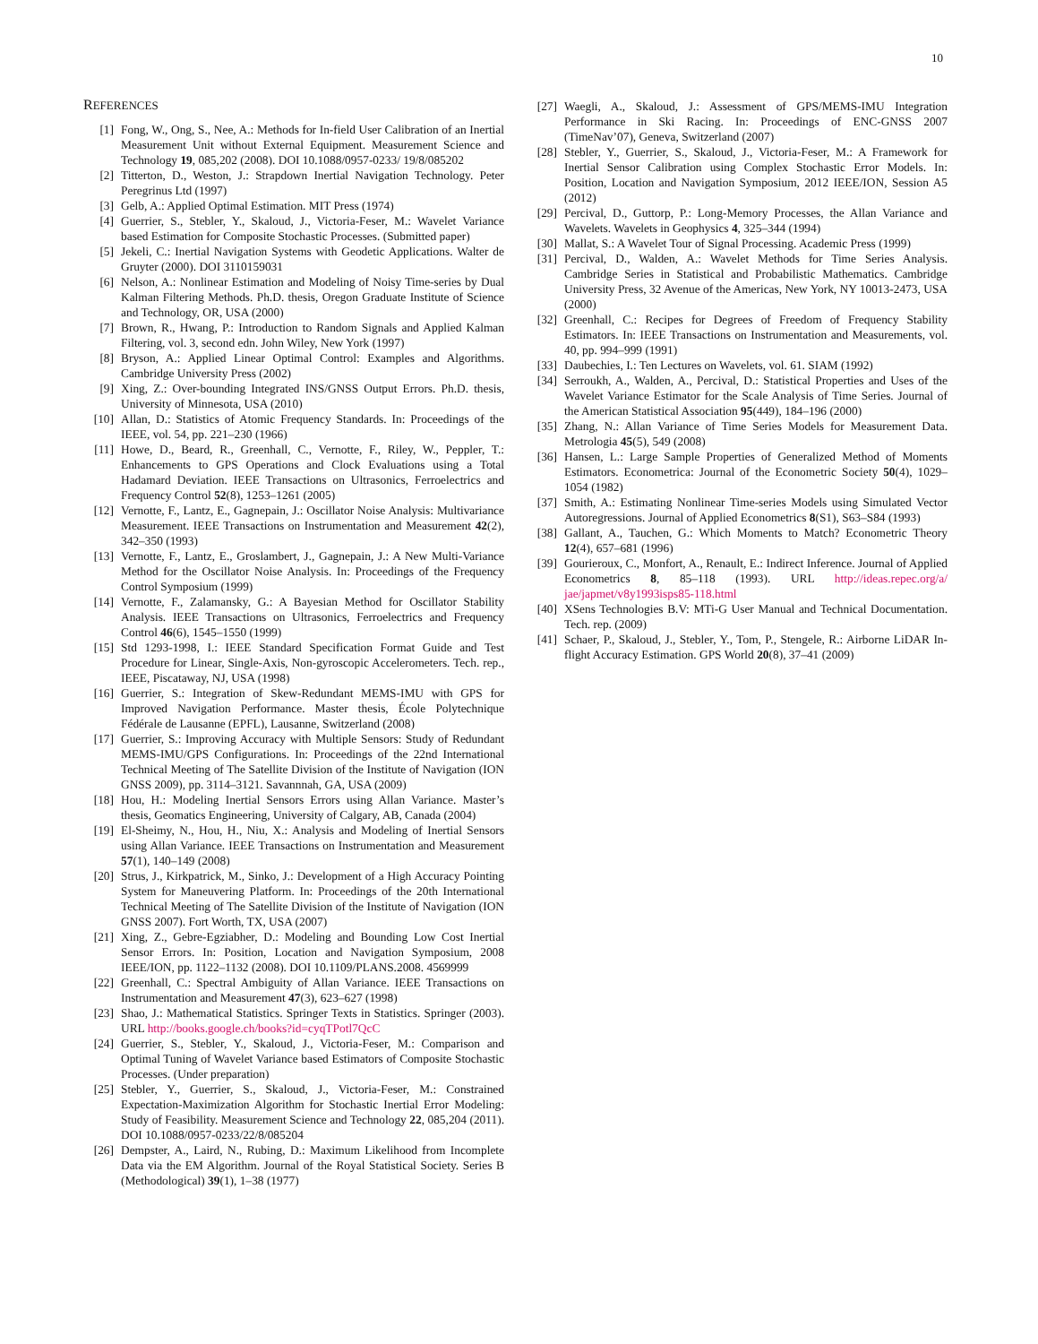10
REFERENCES
[1] Fong, W., Ong, S., Nee, A.: Methods for In-field User Calibration of an Inertial Measurement Unit without External Equipment. Measurement Science and Technology 19, 085,202 (2008). DOI 10.1088/0957-0233/ 19/8/085202
[2] Titterton, D., Weston, J.: Strapdown Inertial Navigation Technology. Peter Peregrinus Ltd (1997)
[3] Gelb, A.: Applied Optimal Estimation. MIT Press (1974)
[4] Guerrier, S., Stebler, Y., Skaloud, J., Victoria-Feser, M.: Wavelet Variance based Estimation for Composite Stochastic Processes. (Submitted paper)
[5] Jekeli, C.: Inertial Navigation Systems with Geodetic Applications. Walter de Gruyter (2000). DOI 3110159031
[6] Nelson, A.: Nonlinear Estimation and Modeling of Noisy Time-series by Dual Kalman Filtering Methods. Ph.D. thesis, Oregon Graduate Institute of Science and Technology, OR, USA (2000)
[7] Brown, R., Hwang, P.: Introduction to Random Signals and Applied Kalman Filtering, vol. 3, second edn. John Wiley, New York (1997)
[8] Bryson, A.: Applied Linear Optimal Control: Examples and Algorithms. Cambridge University Press (2002)
[9] Xing, Z.: Over-bounding Integrated INS/GNSS Output Errors. Ph.D. thesis, University of Minnesota, USA (2010)
[10] Allan, D.: Statistics of Atomic Frequency Standards. In: Proceedings of the IEEE, vol. 54, pp. 221–230 (1966)
[11] Howe, D., Beard, R., Greenhall, C., Vernotte, F., Riley, W., Peppler, T.: Enhancements to GPS Operations and Clock Evaluations using a Total Hadamard Deviation. IEEE Transactions on Ultrasonics, Ferroelectrics and Frequency Control 52(8), 1253–1261 (2005)
[12] Vernotte, F., Lantz, E., Gagnepain, J.: Oscillator Noise Analysis: Multivariance Measurement. IEEE Transactions on Instrumentation and Measurement 42(2), 342–350 (1993)
[13] Vernotte, F., Lantz, E., Groslambert, J., Gagnepain, J.: A New Multi-Variance Method for the Oscillator Noise Analysis. In: Proceedings of the Frequency Control Symposium (1999)
[14] Vernotte, F., Zalamansky, G.: A Bayesian Method for Oscillator Stability Analysis. IEEE Transactions on Ultrasonics, Ferroelectrics and Frequency Control 46(6), 1545–1550 (1999)
[15] Std 1293-1998, I.: IEEE Standard Specification Format Guide and Test Procedure for Linear, Single-Axis, Non-gyroscopic Accelerometers. Tech. rep., IEEE, Piscataway, NJ, USA (1998)
[16] Guerrier, S.: Integration of Skew-Redundant MEMS-IMU with GPS for Improved Navigation Performance. Master thesis, École Polytechnique Fédérale de Lausanne (EPFL), Lausanne, Switzerland (2008)
[17] Guerrier, S.: Improving Accuracy with Multiple Sensors: Study of Redundant MEMS-IMU/GPS Configurations. In: Proceedings of the 22nd International Technical Meeting of The Satellite Division of the Institute of Navigation (ION GNSS 2009), pp. 3114–3121. Savannnah, GA, USA (2009)
[18] Hou, H.: Modeling Inertial Sensors Errors using Allan Variance. Master’s thesis, Geomatics Engineering, University of Calgary, AB, Canada (2004)
[19] El-Sheimy, N., Hou, H., Niu, X.: Analysis and Modeling of Inertial Sensors using Allan Variance. IEEE Transactions on Instrumentation and Measurement 57(1), 140–149 (2008)
[20] Strus, J., Kirkpatrick, M., Sinko, J.: Development of a High Accuracy Pointing System for Maneuvering Platform. In: Proceedings of the 20th International Technical Meeting of The Satellite Division of the Institute of Navigation (ION GNSS 2007). Fort Worth, TX, USA (2007)
[21] Xing, Z., Gebre-Egziabher, D.: Modeling and Bounding Low Cost Inertial Sensor Errors. In: Position, Location and Navigation Symposium, 2008 IEEE/ION, pp. 1122–1132 (2008). DOI 10.1109/PLANS.2008. 4569999
[22] Greenhall, C.: Spectral Ambiguity of Allan Variance. IEEE Transactions on Instrumentation and Measurement 47(3), 623–627 (1998)
[23] Shao, J.: Mathematical Statistics. Springer Texts in Statistics. Springer (2003). URL http://books.google.ch/books?id=cyqTPotl7QcC
[24] Guerrier, S., Stebler, Y., Skaloud, J., Victoria-Feser, M.: Comparison and Optimal Tuning of Wavelet Variance based Estimators of Composite Stochastic Processes. (Under preparation)
[25] Stebler, Y., Guerrier, S., Skaloud, J., Victoria-Feser, M.: Constrained Expectation-Maximization Algorithm for Stochastic Inertial Error Modeling: Study of Feasibility. Measurement Science and Technology 22, 085,204 (2011). DOI 10.1088/0957-0233/22/8/085204
[26] Dempster, A., Laird, N., Rubing, D.: Maximum Likelihood from Incomplete Data via the EM Algorithm. Journal of the Royal Statistical Society. Series B (Methodological) 39(1), 1–38 (1977)
[27] Waegli, A., Skaloud, J.: Assessment of GPS/MEMS-IMU Integration Performance in Ski Racing. In: Proceedings of ENC-GNSS 2007 (TimeNav’07), Geneva, Switzerland (2007)
[28] Stebler, Y., Guerrier, S., Skaloud, J., Victoria-Feser, M.: A Framework for Inertial Sensor Calibration using Complex Stochastic Error Models. In: Position, Location and Navigation Symposium, 2012 IEEE/ION, Session A5 (2012)
[29] Percival, D., Guttorp, P.: Long-Memory Processes, the Allan Variance and Wavelets. Wavelets in Geophysics 4, 325–344 (1994)
[30] Mallat, S.: A Wavelet Tour of Signal Processing. Academic Press (1999)
[31] Percival, D., Walden, A.: Wavelet Methods for Time Series Analysis. Cambridge Series in Statistical and Probabilistic Mathematics. Cambridge University Press, 32 Avenue of the Americas, New York, NY 10013-2473, USA (2000)
[32] Greenhall, C.: Recipes for Degrees of Freedom of Frequency Stability Estimators. In: IEEE Transactions on Instrumentation and Measurements, vol. 40, pp. 994–999 (1991)
[33] Daubechies, I.: Ten Lectures on Wavelets, vol. 61. SIAM (1992)
[34] Serroukh, A., Walden, A., Percival, D.: Statistical Properties and Uses of the Wavelet Variance Estimator for the Scale Analysis of Time Series. Journal of the American Statistical Association 95(449), 184–196 (2000)
[35] Zhang, N.: Allan Variance of Time Series Models for Measurement Data. Metrologia 45(5), 549 (2008)
[36] Hansen, L.: Large Sample Properties of Generalized Method of Moments Estimators. Econometrica: Journal of the Econometric Society 50(4), 1029–1054 (1982)
[37] Smith, A.: Estimating Nonlinear Time-series Models using Simulated Vector Autoregressions. Journal of Applied Econometrics 8(S1), S63–S84 (1993)
[38] Gallant, A., Tauchen, G.: Which Moments to Match? Econometric Theory 12(4), 657–681 (1996)
[39] Gourieroux, C., Monfort, A., Renault, E.: Indirect Inference. Journal of Applied Econometrics 8, 85–118 (1993). URL http://ideas.repec.org/a/ jae/japmet/v8y1993isps85-118.html
[40] XSens Technologies B.V: MTi-G User Manual and Technical Documentation. Tech. rep. (2009)
[41] Schaer, P., Skaloud, J., Stebler, Y., Tom, P., Stengele, R.: Airborne LiDAR In-flight Accuracy Estimation. GPS World 20(8), 37–41 (2009)